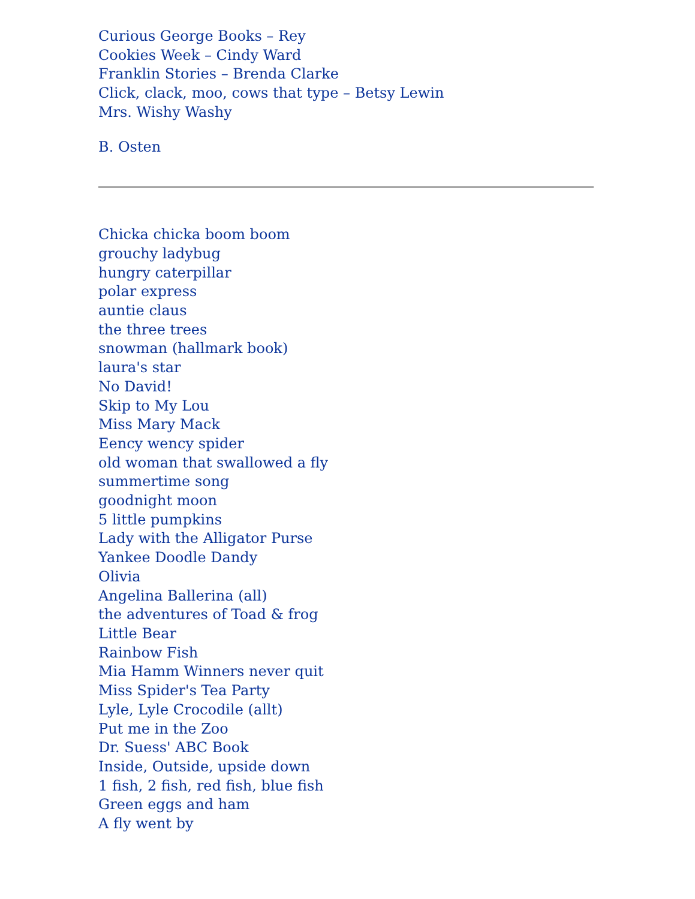Curious George Books – Rey
Cookies Week – Cindy Ward
Franklin Stories – Brenda Clarke
Click, clack, moo, cows that type – Betsy Lewin
Mrs. Wishy Washy
B. Osten
Chicka chicka boom boom
grouchy ladybug
hungry caterpillar
polar express
auntie claus
the three trees
snowman (hallmark book)
laura's star
No David!
Skip to My Lou
Miss Mary Mack
Eency wency spider
old woman that swallowed a fly
summertime song
goodnight moon
5 little pumpkins
Lady with the Alligator Purse
Yankee Doodle Dandy
Olivia
Angelina Ballerina (all)
the adventures of Toad & frog
Little Bear
Rainbow Fish
Mia Hamm Winners never quit
Miss Spider's Tea Party
Lyle, Lyle Crocodile (allt)
Put me in the Zoo
Dr. Suess' ABC Book
Inside, Outside, upside down
1 fish, 2 fish, red fish, blue fish
Green eggs and ham
A fly went by